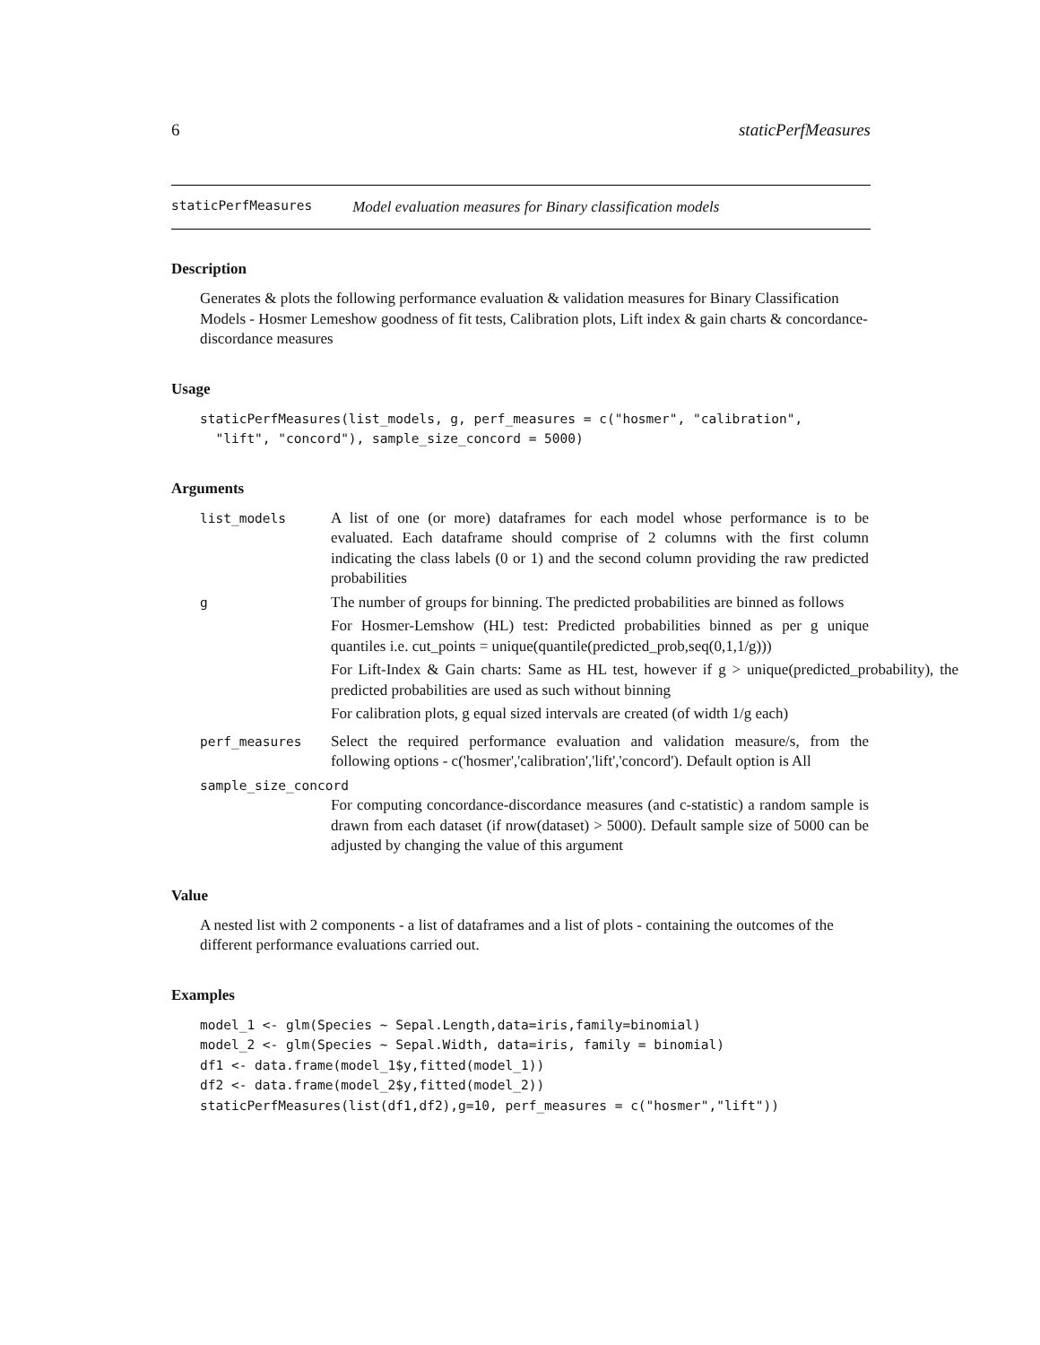6 staticPerfMeasures
staticPerfMeasures Model evaluation measures for Binary classification models
Description
Generates & plots the following performance evaluation & validation measures for Binary Classification Models - Hosmer Lemeshow goodness of fit tests, Calibration plots, Lift index & gain charts & concordance-discordance measures
Usage
staticPerfMeasures(list_models, g, perf_measures = c("hosmer", "calibration",
  "lift", "concord"), sample_size_concord = 5000)
Arguments
list_models
A list of one (or more) dataframes for each model whose performance is to be evaluated. Each dataframe should comprise of 2 columns with the first column indicating the class labels (0 or 1) and the second column providing the raw predicted probabilities
g
The number of groups for binning. The predicted probabilities are binned as follows
For Hosmer-Lemshow (HL) test: Predicted probabilities binned as per g unique quantiles i.e. cut_points = unique(quantile(predicted_prob,seq(0,1,1/g)))
For Lift-Index & Gain charts: Same as HL test, however if g > unique(predicted_probability), the predicted probabilities are used as such without binning
For calibration plots, g equal sized intervals are created (of width 1/g each)
perf_measures
Select the required performance evaluation and validation measure/s, from the following options - c('hosmer','calibration','lift','concord'). Default option is All
sample_size_concord
For computing concordance-discordance measures (and c-statistic) a random sample is drawn from each dataset (if nrow(dataset) > 5000). Default sample size of 5000 can be adjusted by changing the value of this argument
Value
A nested list with 2 components - a list of dataframes and a list of plots - containing the outcomes of the different performance evaluations carried out.
Examples
model_1 <- glm(Species ~ Sepal.Length,data=iris,family=binomial)
model_2 <- glm(Species ~ Sepal.Width, data=iris, family = binomial)
df1 <- data.frame(model_1$y,fitted(model_1))
df2 <- data.frame(model_2$y,fitted(model_2))
staticPerfMeasures(list(df1,df2),g=10, perf_measures = c("hosmer","lift"))